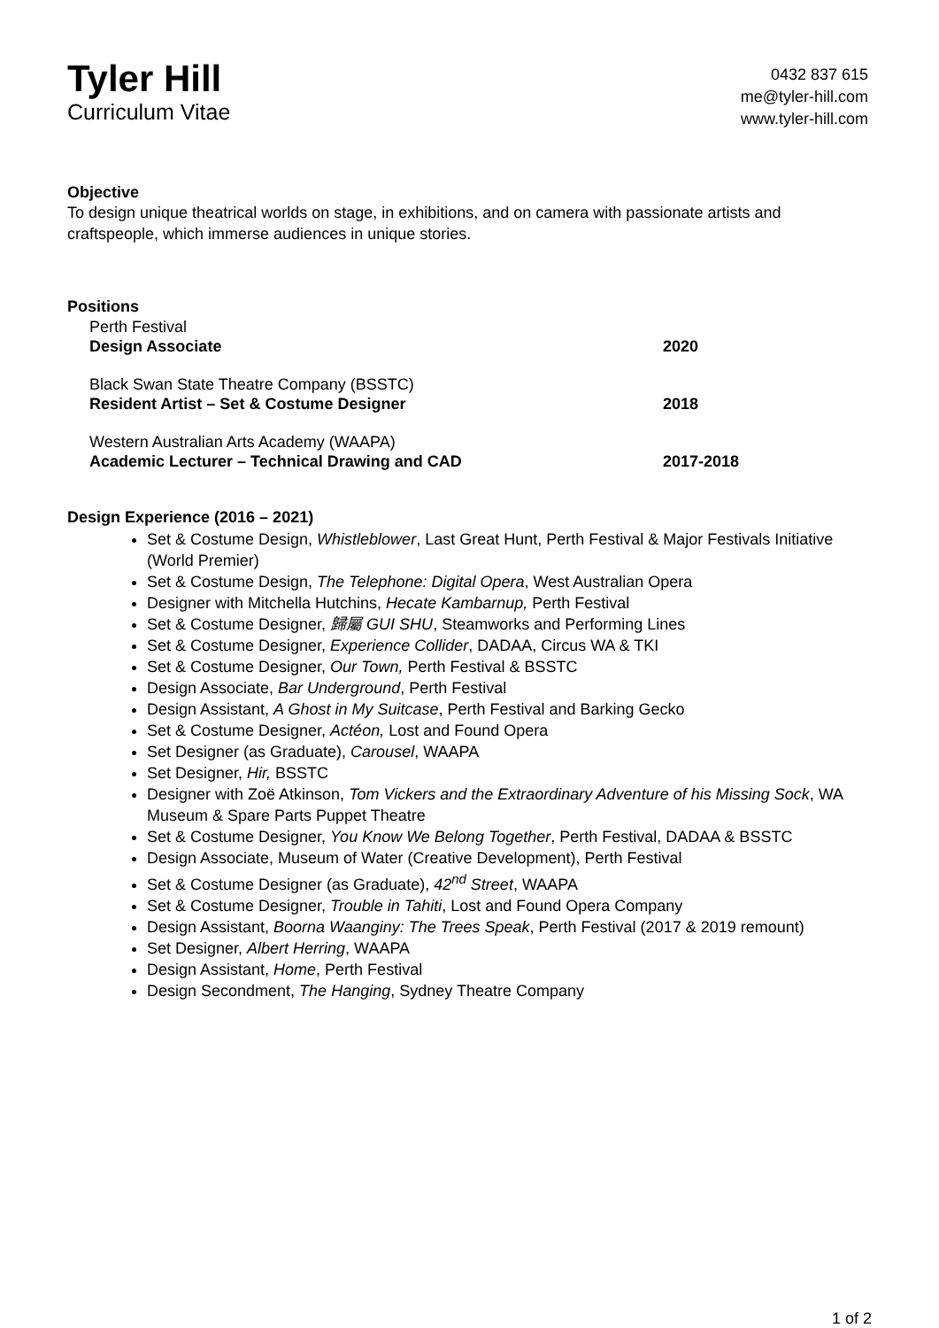Tyler Hill
Curriculum Vitae
0432 837 615
me@tyler-hill.com
www.tyler-hill.com
Objective
To design unique theatrical worlds on stage, in exhibitions, and on camera with passionate artists and craftspeople, which immerse audiences in unique stories.
Positions
Perth Festival
Design Associate 2020
Black Swan State Theatre Company (BSSTC)
Resident Artist – Set & Costume Designer 2018
Western Australian Arts Academy (WAAPA)
Academic Lecturer – Technical Drawing and CAD 2017-2018
Design Experience (2016 – 2021)
Set & Costume Design, Whistleblower, Last Great Hunt, Perth Festival & Major Festivals Initiative (World Premier)
Set & Costume Design, The Telephone: Digital Opera, West Australian Opera
Designer with Mitchella Hutchins, Hecate Kambarnup, Perth Festival
Set & Costume Designer, 歸屬 GUI SHU, Steamworks and Performing Lines
Set & Costume Designer, Experience Collider, DADAA, Circus WA & TKI
Set & Costume Designer, Our Town, Perth Festival & BSSTC
Design Associate, Bar Underground, Perth Festival
Design Assistant, A Ghost in My Suitcase, Perth Festival and Barking Gecko
Set & Costume Designer, Actéon, Lost and Found Opera
Set Designer (as Graduate), Carousel, WAAPA
Set Designer, Hir, BSSTC
Designer with Zoë Atkinson, Tom Vickers and the Extraordinary Adventure of his Missing Sock, WA Museum & Spare Parts Puppet Theatre
Set & Costume Designer, You Know We Belong Together, Perth Festival, DADAA & BSSTC
Design Associate, Museum of Water (Creative Development), Perth Festival
Set & Costume Designer (as Graduate), 42<sup>nd</sup> Street, WAAPA
Set & Costume Designer, Trouble in Tahiti, Lost and Found Opera Company
Design Assistant, Boorna Waanginy: The Trees Speak, Perth Festival (2017 & 2019 remount)
Set Designer, Albert Herring, WAAPA
Design Assistant, Home, Perth Festival
Design Secondment, The Hanging, Sydney Theatre Company
1 of 2